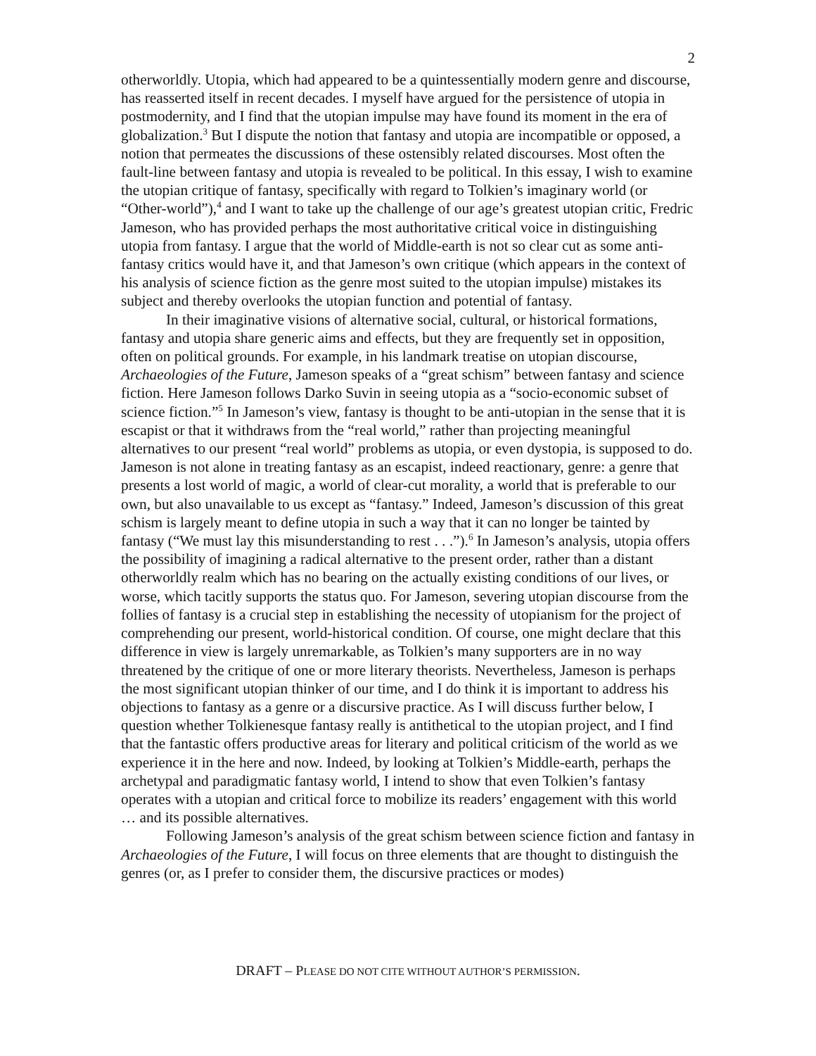2
otherworldly. Utopia, which had appeared to be a quintessentially modern genre and discourse, has reasserted itself in recent decades. I myself have argued for the persistence of utopia in postmodernity, and I find that the utopian impulse may have found its moment in the era of globalization.<sup>3</sup> But I dispute the notion that fantasy and utopia are incompatible or opposed, a notion that permeates the discussions of these ostensibly related discourses. Most often the fault-line between fantasy and utopia is revealed to be political. In this essay, I wish to examine the utopian critique of fantasy, specifically with regard to Tolkien’s imaginary world (or “Other-world”),<sup>4</sup> and I want to take up the challenge of our age’s greatest utopian critic, Fredric Jameson, who has provided perhaps the most authoritative critical voice in distinguishing utopia from fantasy. I argue that the world of Middle-earth is not so clear cut as some anti-fantasy critics would have it, and that Jameson’s own critique (which appears in the context of his analysis of science fiction as the genre most suited to the utopian impulse) mistakes its subject and thereby overlooks the utopian function and potential of fantasy.
In their imaginative visions of alternative social, cultural, or historical formations, fantasy and utopia share generic aims and effects, but they are frequently set in opposition, often on political grounds. For example, in his landmark treatise on utopian discourse, Archaeologies of the Future, Jameson speaks of a “great schism” between fantasy and science fiction. Here Jameson follows Darko Suvin in seeing utopia as a “socio-economic subset of science fiction.”<sup>5</sup> In Jameson’s view, fantasy is thought to be anti-utopian in the sense that it is escapist or that it withdraws from the “real world,” rather than projecting meaningful alternatives to our present “real world” problems as utopia, or even dystopia, is supposed to do. Jameson is not alone in treating fantasy as an escapist, indeed reactionary, genre: a genre that presents a lost world of magic, a world of clear-cut morality, a world that is preferable to our own, but also unavailable to us except as “fantasy.” Indeed, Jameson’s discussion of this great schism is largely meant to define utopia in such a way that it can no longer be tainted by fantasy (“We must lay this misunderstanding to rest . . .”).<sup>6</sup> In Jameson’s analysis, utopia offers the possibility of imagining a radical alternative to the present order, rather than a distant otherworldly realm which has no bearing on the actually existing conditions of our lives, or worse, which tacitly supports the status quo. For Jameson, severing utopian discourse from the follies of fantasy is a crucial step in establishing the necessity of utopianism for the project of comprehending our present, world-historical condition. Of course, one might declare that this difference in view is largely unremarkable, as Tolkien’s many supporters are in no way threatened by the critique of one or more literary theorists. Nevertheless, Jameson is perhaps the most significant utopian thinker of our time, and I do think it is important to address his objections to fantasy as a genre or a discursive practice. As I will discuss further below, I question whether Tolkienesque fantasy really is antithetical to the utopian project, and I find that the fantastic offers productive areas for literary and political criticism of the world as we experience it in the here and now. Indeed, by looking at Tolkien’s Middle-earth, perhaps the archetypal and paradigmatic fantasy world, I intend to show that even Tolkien’s fantasy operates with a utopian and critical force to mobilize its readers’ engagement with this world … and its possible alternatives.
Following Jameson’s analysis of the great schism between science fiction and fantasy in Archaeologies of the Future, I will focus on three elements that are thought to distinguish the genres (or, as I prefer to consider them, the discursive practices or modes)
DRAFT – PLEASE DO NOT CITE WITHOUT AUTHOR’S PERMISSION.